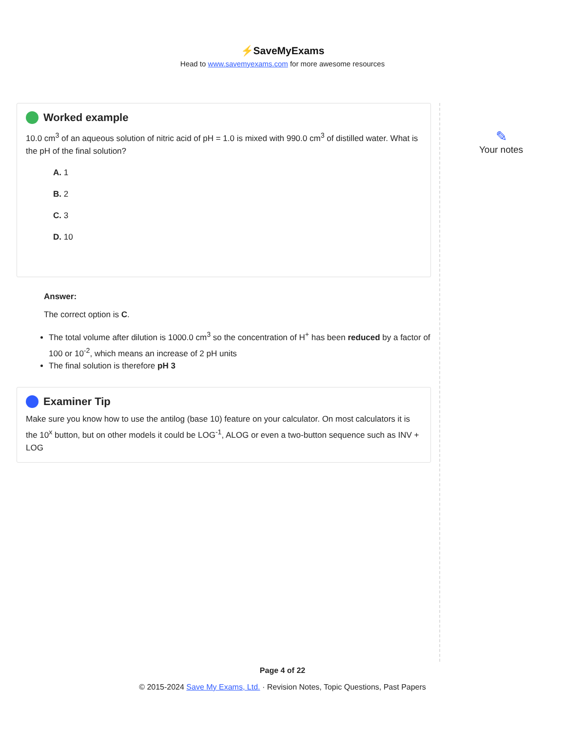⚡SaveMyExams
Head to www.savemyexams.com for more awesome resources
Worked example
10.0 cm<sup>3</sup> of an aqueous solution of nitric acid of pH = 1.0 is mixed with 990.0 cm<sup>3</sup> of distilled water. What is the pH of the final solution?
A. 1
B. 2
C. 3
D. 10
Answer:
The correct option is C.
The total volume after dilution is 1000.0 cm<sup>3</sup> so the concentration of H<sup>+</sup> has been reduced by a factor of 100 or 10<sup>-2</sup>, which means an increase of 2 pH units
The final solution is therefore pH 3
Examiner Tip
Make sure you know how to use the antilog (base 10) feature on your calculator. On most calculators it is the 10<sup>x</sup> button, but on other models it could be LOG<sup>-1</sup>, ALOG or even a two-button sequence such as INV + LOG
✎
Your notes
Page 4 of 22
© 2015-2024 Save My Exams, Ltd. · Revision Notes, Topic Questions, Past Papers